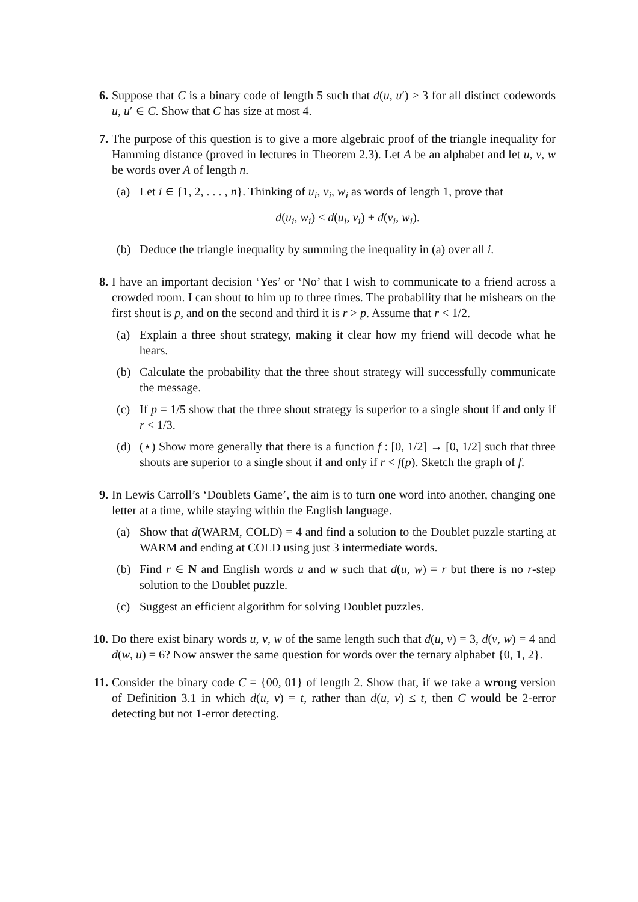6. Suppose that C is a binary code of length 5 such that d(u, u′) ≥ 3 for all distinct codewords u, u′ ∈ C. Show that C has size at most 4.
7. The purpose of this question is to give a more algebraic proof of the triangle inequality for Hamming distance (proved in lectures in Theorem 2.3). Let A be an alphabet and let u, v, w be words over A of length n.
(a) Let i ∈ {1, 2, . . . , n}. Thinking of u<sub>i</sub>, v<sub>i</sub>, w<sub>i</sub> as words of length 1, prove that
d(u<sub>i</sub>, w<sub>i</sub>) ≤ d(u<sub>i</sub>, v<sub>i</sub>) + d(v<sub>i</sub>, w<sub>i</sub>).
(b) Deduce the triangle inequality by summing the inequality in (a) over all i.
8. I have an important decision ‘Yes’ or ‘No’ that I wish to communicate to a friend across a crowded room. I can shout to him up to three times. The probability that he mishears on the first shout is p, and on the second and third it is r > p. Assume that r < 1/2.
(a) Explain a three shout strategy, making it clear how my friend will decode what he hears.
(b) Calculate the probability that the three shout strategy will successfully communicate the message.
(c) If p = 1/5 show that the three shout strategy is superior to a single shout if and only if r < 1/3.
(d) (⋆) Show more generally that there is a function f : [0, 1/2] → [0, 1/2] such that three shouts are superior to a single shout if and only if r < f(p). Sketch the graph of f.
9. In Lewis Carroll’s ‘Doublets Game’, the aim is to turn one word into another, changing one letter at a time, while staying within the English language.
(a) Show that d(WARM, COLD) = 4 and find a solution to the Doublet puzzle starting at WARM and ending at COLD using just 3 intermediate words.
(b) Find r ∈ N and English words u and w such that d(u, w) = r but there is no r-step solution to the Doublet puzzle.
(c) Suggest an efficient algorithm for solving Doublet puzzles.
10.
Do there exist binary words u, v, w of the same length such that d(u, v) = 3, d(v, w) = 4 and d(w, u) = 6? Now answer the same question for words over the ternary alphabet {0, 1, 2}.
11.
Consider the binary code C = {00, 01} of length 2. Show that, if we take a wrong version of Definition 3.1 in which d(u, v) = t, rather than d(u, v) ≤ t, then C would be 2-error detecting but not 1-error detecting.